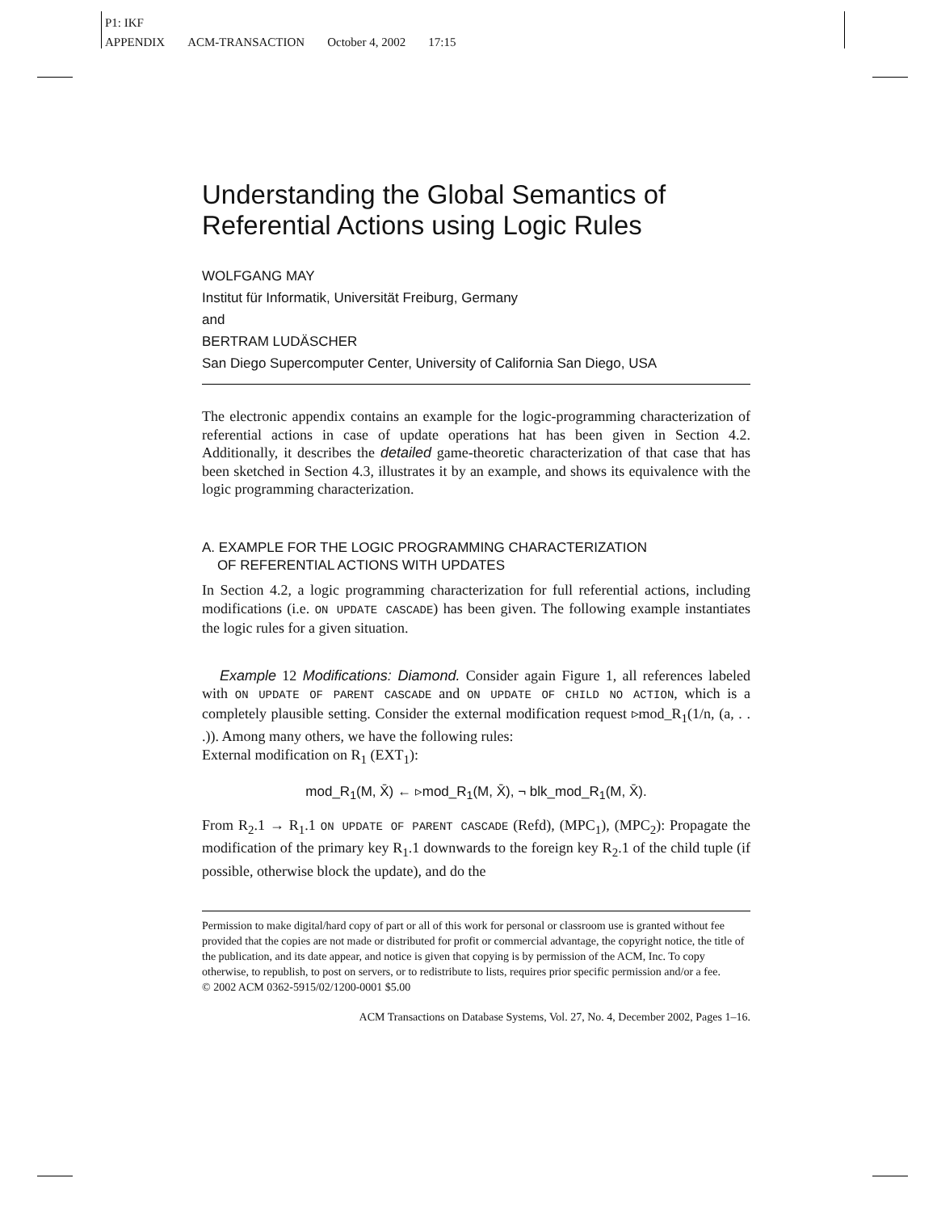P1: IKF
APPENDIX ACM-TRANSACTION October 4, 2002 17:15
Understanding the Global Semantics of Referential Actions using Logic Rules
WOLFGANG MAY
Institut für Informatik, Universität Freiburg, Germany
and
BERTRAM LUDÄSCHER
San Diego Supercomputer Center, University of California San Diego, USA
The electronic appendix contains an example for the logic-programming characterization of referential actions in case of update operations hat has been given in Section 4.2. Additionally, it describes the detailed game-theoretic characterization of that case that has been sketched in Section 4.3, illustrates it by an example, and shows its equivalence with the logic programming characterization.
A. EXAMPLE FOR THE LOGIC PROGRAMMING CHARACTERIZATION
OF REFERENTIAL ACTIONS WITH UPDATES
In Section 4.2, a logic programming characterization for full referential actions, including modifications (i.e. ON UPDATE CASCADE) has been given. The following example instantiates the logic rules for a given situation.
Example 12 Modifications: Diamond. Consider again Figure 1, all references labeled with ON UPDATE OF PARENT CASCADE and ON UPDATE OF CHILD NO ACTION, which is a completely plausible setting. Consider the external modification request ▹mod_R<sub>1</sub>(1/n, (a, . . .)). Among many others, we have the following rules:
External modification on R<sub>1</sub> (EXT<sub>1</sub>):
mod_R<sub>1</sub>(M, X̄) ← ▹mod_R<sub>1</sub>(M, X̄), ¬ blk_mod_R<sub>1</sub>(M, X̄).
From R<sub>2</sub>.1 → R<sub>1</sub>.1 ON UPDATE OF PARENT CASCADE (Refd), (MPC<sub>1</sub>), (MPC<sub>2</sub>): Propagate the modification of the primary key R<sub>1</sub>.1 downwards to the foreign key R<sub>2</sub>.1 of the child tuple (if possible, otherwise block the update), and do the
Permission to make digital/hard copy of part or all of this work for personal or classroom use is granted without fee provided that the copies are not made or distributed for profit or commercial advantage, the copyright notice, the title of the publication, and its date appear, and notice is given that copying is by permission of the ACM, Inc. To copy otherwise, to republish, to post on servers, or to redistribute to lists, requires prior specific permission and/or a fee.
© 2002 ACM 0362-5915/02/1200-0001 $5.00
ACM Transactions on Database Systems, Vol. 27, No. 4, December 2002, Pages 1–16.